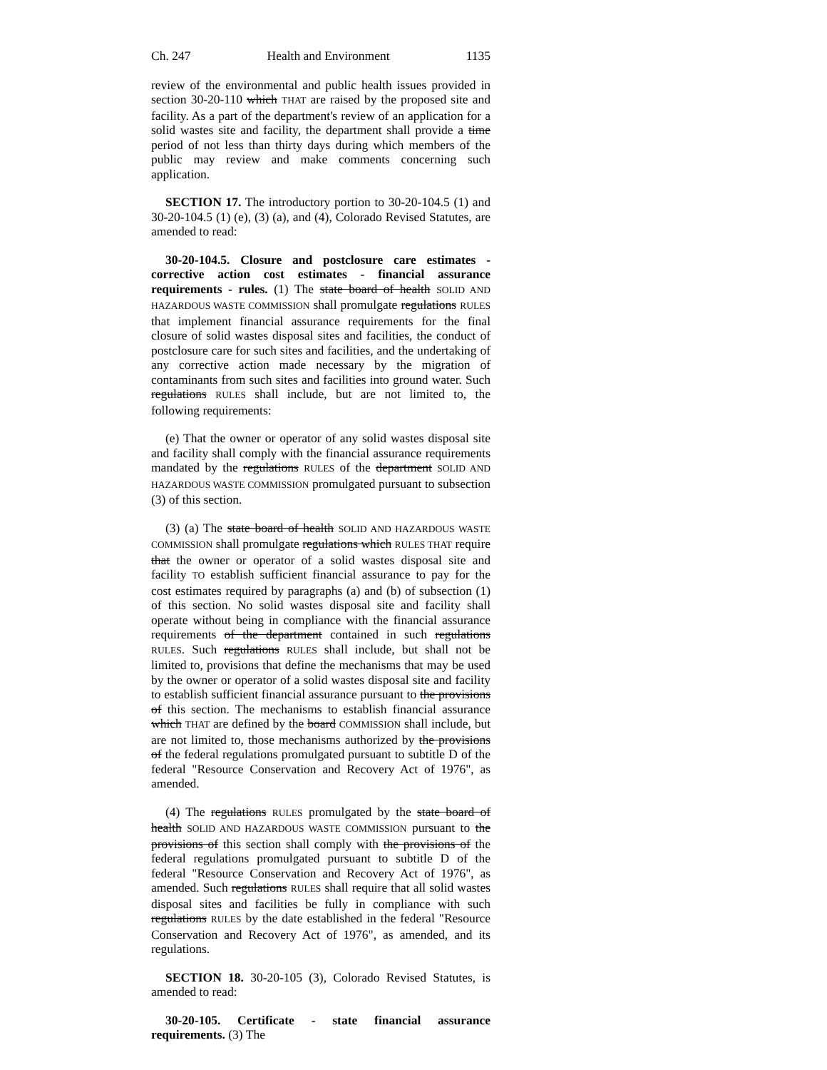Ch. 247 Health and Environment 1135
review of the environmental and public health issues provided in section 30-20-110 which THAT are raised by the proposed site and facility. As a part of the department's review of an application for a solid wastes site and facility, the department shall provide a time period of not less than thirty days during which members of the public may review and make comments concerning such application.
SECTION 17. The introductory portion to 30-20-104.5 (1) and 30-20-104.5 (1) (e), (3) (a), and (4), Colorado Revised Statutes, are amended to read:
30-20-104.5. Closure and postclosure care estimates - corrective action cost estimates - financial assurance requirements - rules. (1) The state board of health SOLID AND HAZARDOUS WASTE COMMISSION shall promulgate regulations RULES that implement financial assurance requirements for the final closure of solid wastes disposal sites and facilities, the conduct of postclosure care for such sites and facilities, and the undertaking of any corrective action made necessary by the migration of contaminants from such sites and facilities into ground water. Such regulations RULES shall include, but are not limited to, the following requirements:
(e) That the owner or operator of any solid wastes disposal site and facility shall comply with the financial assurance requirements mandated by the regulations RULES of the department SOLID AND HAZARDOUS WASTE COMMISSION promulgated pursuant to subsection (3) of this section.
(3) (a) The state board of health SOLID AND HAZARDOUS WASTE COMMISSION shall promulgate regulations which RULES THAT require that the owner or operator of a solid wastes disposal site and facility TO establish sufficient financial assurance to pay for the cost estimates required by paragraphs (a) and (b) of subsection (1) of this section. No solid wastes disposal site and facility shall operate without being in compliance with the financial assurance requirements of the department contained in such regulations RULES. Such regulations RULES shall include, but shall not be limited to, provisions that define the mechanisms that may be used by the owner or operator of a solid wastes disposal site and facility to establish sufficient financial assurance pursuant to the provisions of this section. The mechanisms to establish financial assurance which THAT are defined by the board COMMISSION shall include, but are not limited to, those mechanisms authorized by the provisions of the federal regulations promulgated pursuant to subtitle D of the federal "Resource Conservation and Recovery Act of 1976", as amended.
(4) The regulations RULES promulgated by the state board of health SOLID AND HAZARDOUS WASTE COMMISSION pursuant to the provisions of this section shall comply with the provisions of the federal regulations promulgated pursuant to subtitle D of the federal "Resource Conservation and Recovery Act of 1976", as amended. Such regulations RULES shall require that all solid wastes disposal sites and facilities be fully in compliance with such regulations RULES by the date established in the federal "Resource Conservation and Recovery Act of 1976", as amended, and its regulations.
SECTION 18. 30-20-105 (3), Colorado Revised Statutes, is amended to read:
30-20-105. Certificate - state financial assurance requirements. (3) The